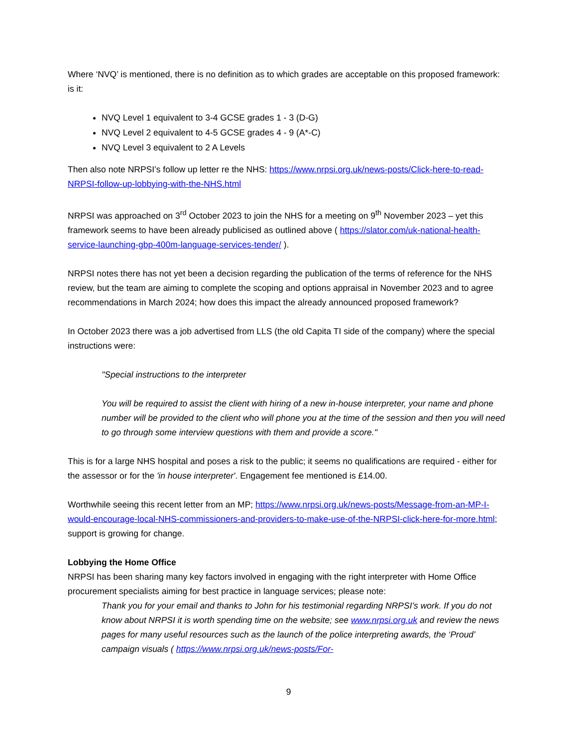Where ‘NVQ’ is mentioned, there is no definition as to which grades are acceptable on this proposed framework: is it:
NVQ Level 1 equivalent to 3-4 GCSE grades 1 - 3 (D-G)
NVQ Level 2 equivalent to 4-5 GCSE grades 4 - 9 (A*-C)
NVQ Level 3 equivalent to 2 A Levels
Then also note NRPSI’s follow up letter re the NHS: https://www.nrpsi.org.uk/news-posts/Click-here-to-read-NRPSI-follow-up-lobbying-with-the-NHS.html
NRPSI was approached on 3<sup>rd</sup> October 2023 to join the NHS for a meeting on 9<sup>th</sup> November 2023 – yet this framework seems to have been already publicised as outlined above ( https://slator.com/uk-national-health-service-launching-gbp-400m-language-services-tender/ ).
NRPSI notes there has not yet been a decision regarding the publication of the terms of reference for the NHS review, but the team are aiming to complete the scoping and options appraisal in November 2023 and to agree recommendations in March 2024; how does this impact the already announced proposed framework?
In October 2023 there was a job advertised from LLS (the old Capita TI side of the company) where the special instructions were:
"Special instructions to the interpreter
You will be required to assist the client with hiring of a new in-house interpreter, your name and phone number will be provided to the client who will phone you at the time of the session and then you will need to go through some interview questions with them and provide a score."
This is for a large NHS hospital and poses a risk to the public; it seems no qualifications are required - either for the assessor or for the 'in house interpreter'. Engagement fee mentioned is £14.00.
Worthwhile seeing this recent letter from an MP; https://www.nrpsi.org.uk/news-posts/Message-from-an-MP-I-would-encourage-local-NHS-commissioners-and-providers-to-make-use-of-the-NRPSI-click-here-for-more.html; support is growing for change.
Lobbying the Home Office
NRPSI has been sharing many key factors involved in engaging with the right interpreter with Home Office procurement specialists aiming for best practice in language services; please note:
Thank you for your email and thanks to John for his testimonial regarding NRPSI’s work. If you do not know about NRPSI it is worth spending time on the website; see www.nrpsi.org.uk and review the news pages for many useful resources such as the launch of the police interpreting awards, the ‘Proud’ campaign visuals ( https://www.nrpsi.org.uk/news-posts/For-
9